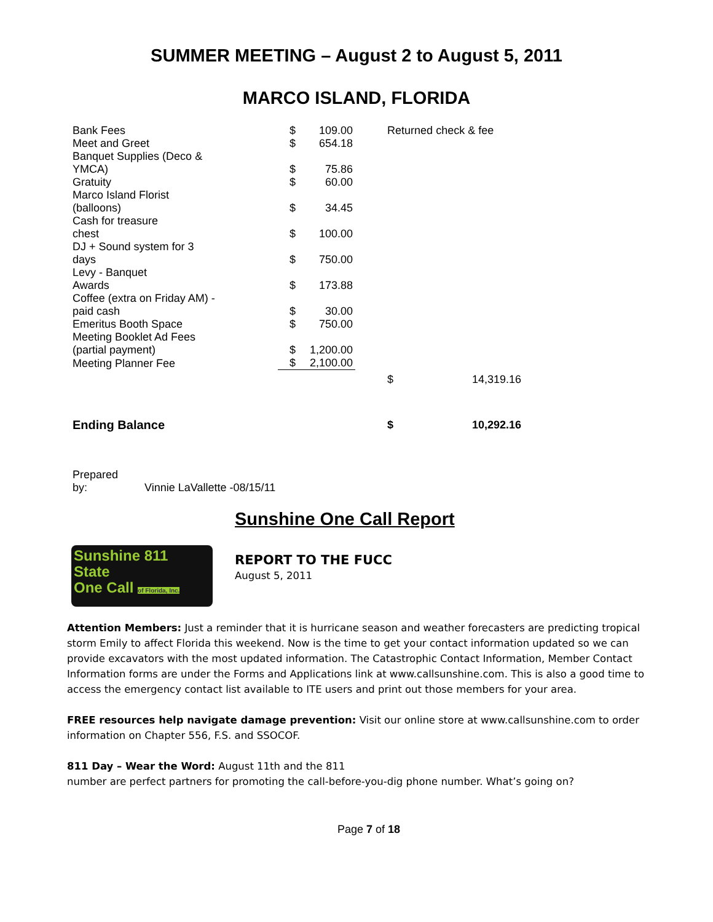SUMMER MEETING – August 2 to August 5, 2011
MARCO ISLAND, FLORIDA
| Bank Fees | $ | 109.00 | | Returned check & fee | |
| Meet and Greet | $ | 654.18 | | | |
| Banquet Supplies (Deco & YMCA) | $ | 75.86 | | | |
| Gratuity | $ | 60.00 | | | |
| Marco Island Florist (balloons) | $ | 34.45 | | | |
| Cash for treasure chest | $ | 100.00 | | | |
| DJ + Sound system for 3 days | $ | 750.00 | | | |
| Levy - Banquet Awards | $ | 173.88 | | | |
| Coffee (extra on Friday AM) - paid cash | $ | 30.00 | | | |
| Emeritus Booth Space | $ | 750.00 | | | |
| Meeting Booklet Ad Fees (partial payment) | $ | 1,200.00 | | | |
| Meeting Planner Fee | $ | 2,100.00 | | | |
| | | | | $ | 14,319.16 |
| Ending Balance | | | | $ | 10,292.16 |
Prepared
by:
Vinnie LaVallette -08/15/11
Sunshine One Call Report
Sunshine 811
State
One Call of Florida, Inc.
REPORT TO THE FUCC
August 5, 2011
Attention Members: Just a reminder that it is hurricane season and weather forecasters are predicting tropical storm Emily to affect Florida this weekend. Now is the time to get your contact information updated so we can provide excavators with the most updated information. The Catastrophic Contact Information, Member Contact Information forms are under the Forms and Applications link at www.callsunshine.com. This is also a good time to access the emergency contact list available to ITE users and print out those members for your area.
FREE resources help navigate damage prevention: Visit our online store at www.callsunshine.com to order information on Chapter 556, F.S. and SSOCOF.
811 Day – Wear the Word: August 11th and the 811
number are perfect partners for promoting the call-before-you-dig phone number. What’s going on?
Page 7 of 18